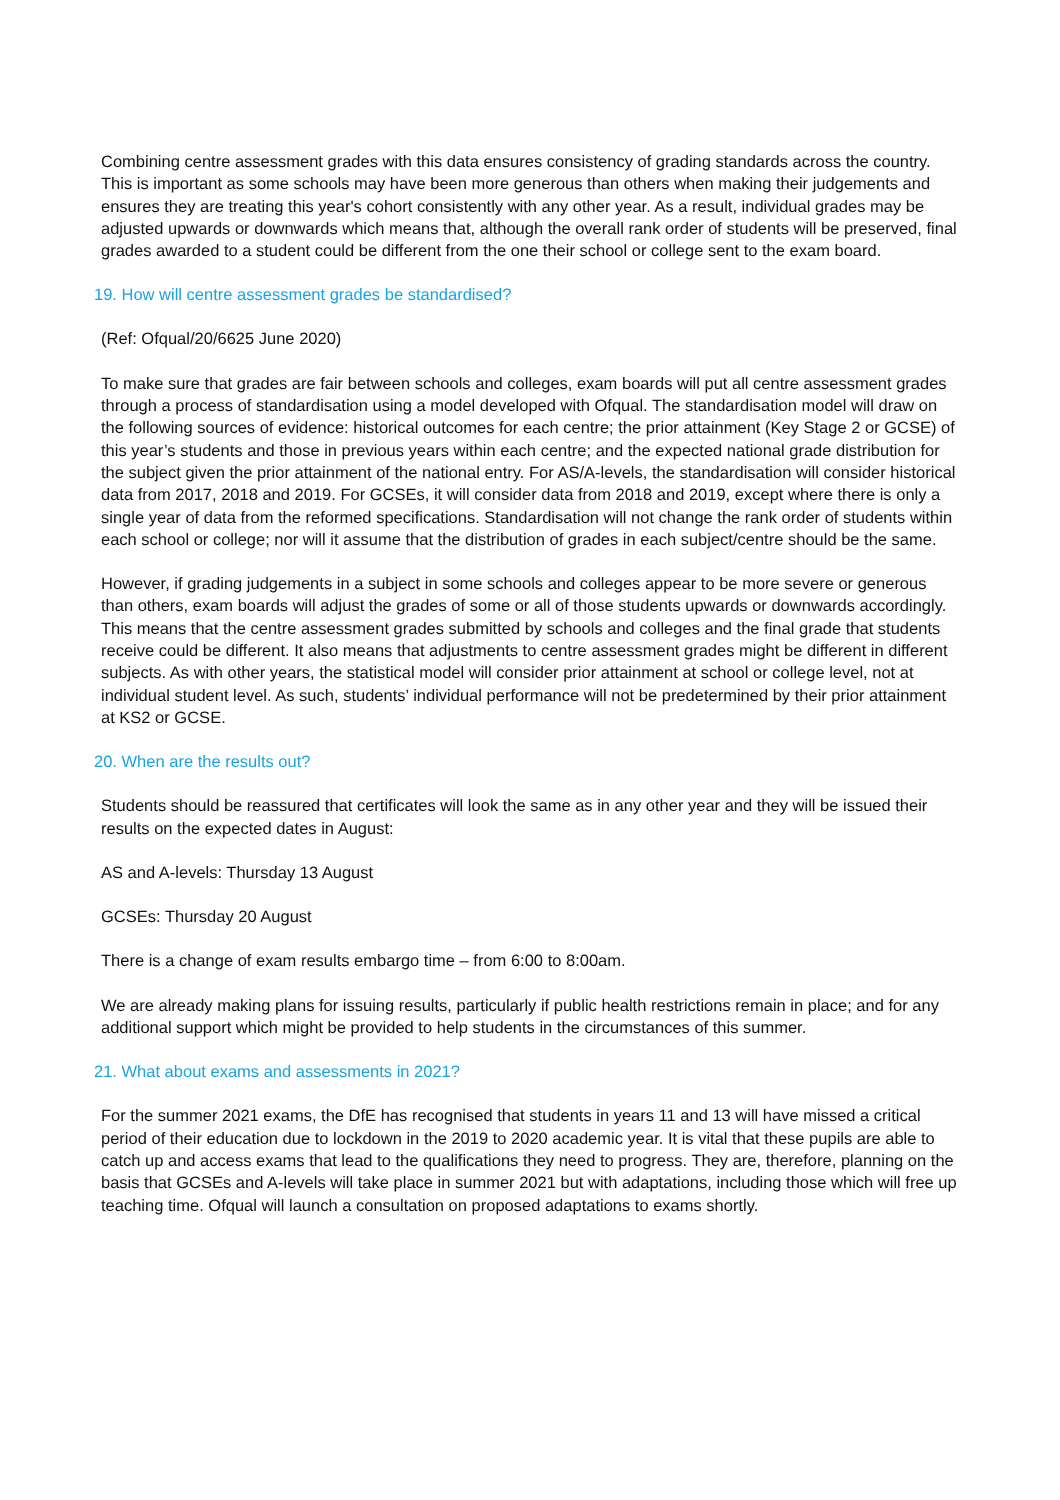Combining centre assessment grades with this data ensures consistency of grading standards across the country. This is important as some schools may have been more generous than others when making their judgements and ensures they are treating this year's cohort consistently with any other year. As a result, individual grades may be adjusted upwards or downwards which means that, although the overall rank order of students will be preserved, final grades awarded to a student could be different from the one their school or college sent to the exam board.
19. How will centre assessment grades be standardised?
(Ref: Ofqual/20/6625 June 2020)
To make sure that grades are fair between schools and colleges, exam boards will put all centre assessment grades through a process of standardisation using a model developed with Ofqual. The standardisation model will draw on the following sources of evidence: historical outcomes for each centre; the prior attainment (Key Stage 2 or GCSE) of this year’s students and those in previous years within each centre; and the expected national grade distribution for the subject given the prior attainment of the national entry. For AS/A-levels, the standardisation will consider historical data from 2017, 2018 and 2019. For GCSEs, it will consider data from 2018 and 2019, except where there is only a single year of data from the reformed specifications. Standardisation will not change the rank order of students within each school or college; nor will it assume that the distribution of grades in each subject/centre should be the same.
However, if grading judgements in a subject in some schools and colleges appear to be more severe or generous than others, exam boards will adjust the grades of some or all of those students upwards or downwards accordingly. This means that the centre assessment grades submitted by schools and colleges and the final grade that students receive could be different. It also means that adjustments to centre assessment grades might be different in different subjects. As with other years, the statistical model will consider prior attainment at school or college level, not at individual student level. As such, students’ individual performance will not be predetermined by their prior attainment at KS2 or GCSE.
20. When are the results out?
Students should be reassured that certificates will look the same as in any other year and they will be issued their results on the expected dates in August:
AS and A-levels: Thursday 13 August
GCSEs: Thursday 20 August
There is a change of exam results embargo time – from 6:00 to 8:00am.
We are already making plans for issuing results, particularly if public health restrictions remain in place; and for any additional support which might be provided to help students in the circumstances of this summer.
21. What about exams and assessments in 2021?
For the summer 2021 exams, the DfE has recognised that students in years 11 and 13 will have missed a critical period of their education due to lockdown in the 2019 to 2020 academic year. It is vital that these pupils are able to catch up and access exams that lead to the qualifications they need to progress. They are, therefore, planning on the basis that GCSEs and A-levels will take place in summer 2021 but with adaptations, including those which will free up teaching time. Ofqual will launch a consultation on proposed adaptations to exams shortly.